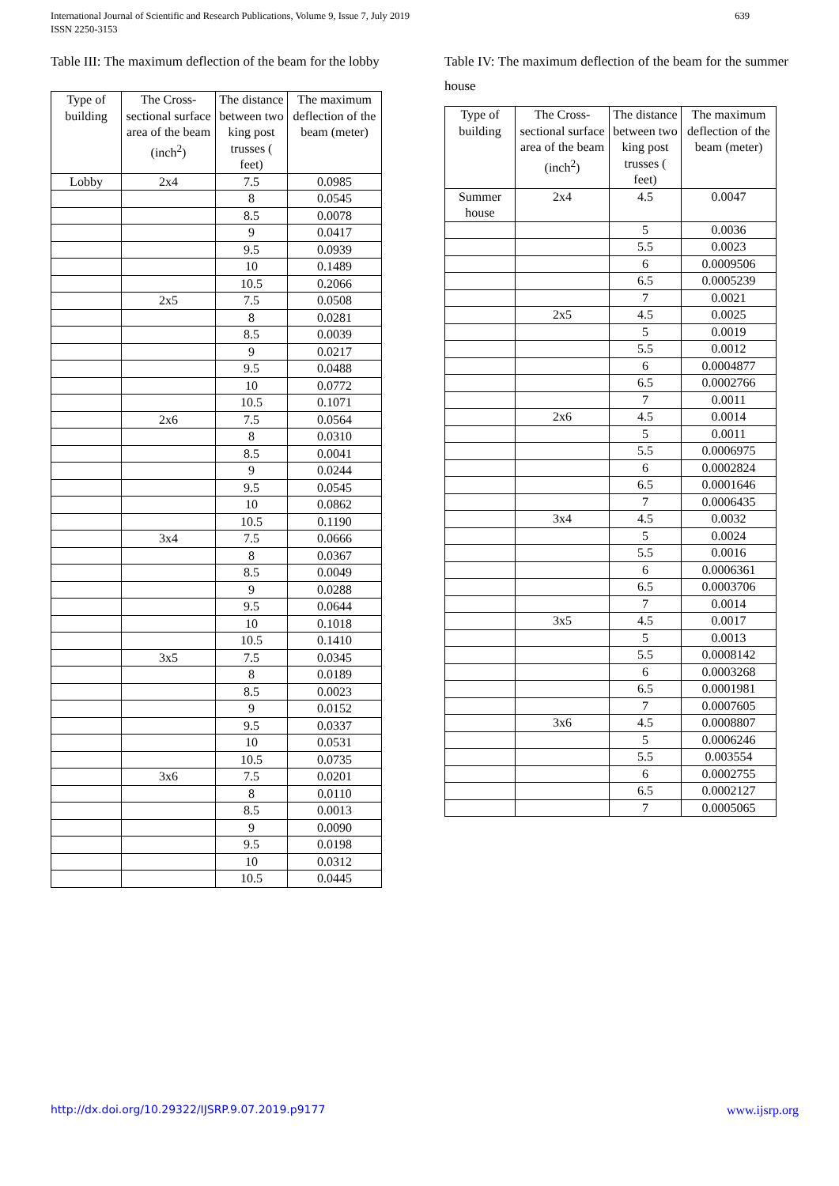639 International Journal of Scientific and Research Publications, Volume 9, Issue 7, July 2019
ISSN 2250-3153
Table III: The maximum deflection of the beam for the lobby
| Type of building | The Cross-sectional surface area of the beam (inch<sup>2</sup>) | The distance between two king post trusses ( feet) | The maximum deflection of the beam (meter) |
| --- | --- | --- | --- |
| Lobby | 2x4 | 7.5 | 0.0985 |
| | | 8 | 0.0545 |
| | | 8.5 | 0.0078 |
| | | 9 | 0.0417 |
| | | 9.5 | 0.0939 |
| | | 10 | 0.1489 |
| | | 10.5 | 0.2066 |
| | 2x5 | 7.5 | 0.0508 |
| | | 8 | 0.0281 |
| | | 8.5 | 0.0039 |
| | | 9 | 0.0217 |
| | | 9.5 | 0.0488 |
| | | 10 | 0.0772 |
| | | 10.5 | 0.1071 |
| | 2x6 | 7.5 | 0.0564 |
| | | 8 | 0.0310 |
| | | 8.5 | 0.0041 |
| | | 9 | 0.0244 |
| | | 9.5 | 0.0545 |
| | | 10 | 0.0862 |
| | | 10.5 | 0.1190 |
| | 3x4 | 7.5 | 0.0666 |
| | | 8 | 0.0367 |
| | | 8.5 | 0.0049 |
| | | 9 | 0.0288 |
| | | 9.5 | 0.0644 |
| | | 10 | 0.1018 |
| | | 10.5 | 0.1410 |
| | 3x5 | 7.5 | 0.0345 |
| | | 8 | 0.0189 |
| | | 8.5 | 0.0023 |
| | | 9 | 0.0152 |
| | | 9.5 | 0.0337 |
| | | 10 | 0.0531 |
| | | 10.5 | 0.0735 |
| | 3x6 | 7.5 | 0.0201 |
| | | 8 | 0.0110 |
| | | 8.5 | 0.0013 |
| | | 9 | 0.0090 |
| | | 9.5 | 0.0198 |
| | | 10 | 0.0312 |
| | | 10.5 | 0.0445 |
Table IV: The maximum deflection of the beam for the summer house
| Type of building | The Cross-sectional surface area of the beam (inch<sup>2</sup>) | The distance between two king post trusses ( feet) | The maximum deflection of the beam (meter) |
| --- | --- | --- | --- |
| Summer house | 2x4 | 4.5 | 0.0047 |
| | | 5 | 0.0036 |
| | | 5.5 | 0.0023 |
| | | 6 | 0.0009506 |
| | | 6.5 | 0.0005239 |
| | | 7 | 0.0021 |
| | 2x5 | 4.5 | 0.0025 |
| | | 5 | 0.0019 |
| | | 5.5 | 0.0012 |
| | | 6 | 0.0004877 |
| | | 6.5 | 0.0002766 |
| | | 7 | 0.0011 |
| | 2x6 | 4.5 | 0.0014 |
| | | 5 | 0.0011 |
| | | 5.5 | 0.0006975 |
| | | 6 | 0.0002824 |
| | | 6.5 | 0.0001646 |
| | | 7 | 0.0006435 |
| | 3x4 | 4.5 | 0.0032 |
| | | 5 | 0.0024 |
| | | 5.5 | 0.0016 |
| | | 6 | 0.0006361 |
| | | 6.5 | 0.0003706 |
| | | 7 | 0.0014 |
| | 3x5 | 4.5 | 0.0017 |
| | | 5 | 0.0013 |
| | | 5.5 | 0.0008142 |
| | | 6 | 0.0003268 |
| | | 6.5 | 0.0001981 |
| | | 7 | 0.0007605 |
| | 3x6 | 4.5 | 0.0008807 |
| | | 5 | 0.0006246 |
| | | 5.5 | 0.003554 |
| | | 6 | 0.0002755 |
| | | 6.5 | 0.0002127 |
| | | 7 | 0.0005065 |
www.ijsrp.org http://dx.doi.org/10.29322/IJSRP.9.07.2019.p9177